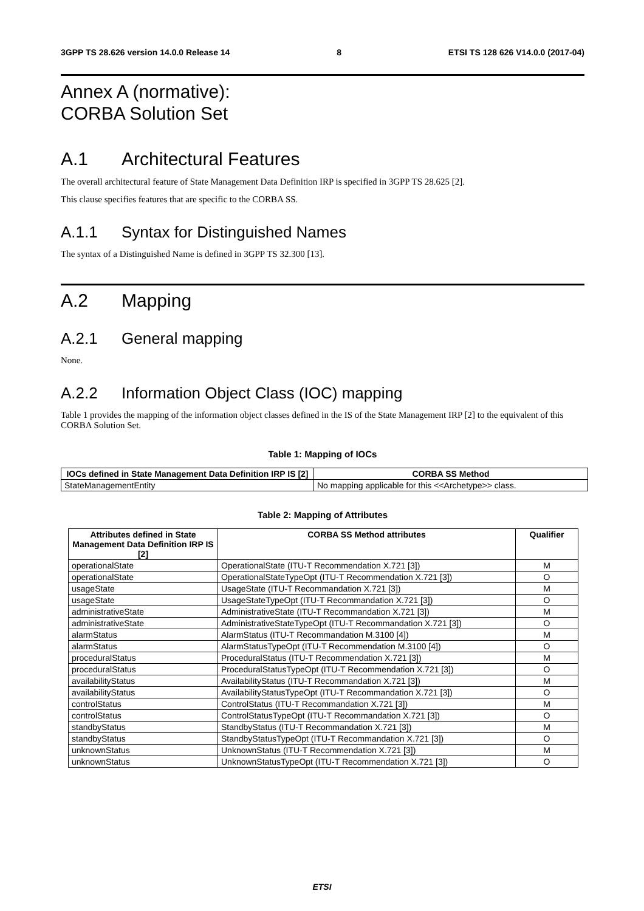3GPP TS 28.626 version 14.0.0 Release 14 8 ETSI TS 128 626 V14.0.0 (2017-04)
Annex A (normative):
CORBA Solution Set
A.1 Architectural Features
The overall architectural feature of State Management Data Definition IRP is specified in 3GPP TS 28.625 [2].
This clause specifies features that are specific to the CORBA SS.
A.1.1 Syntax for Distinguished Names
The syntax of a Distinguished Name is defined in 3GPP TS 32.300 [13].
A.2 Mapping
A.2.1 General mapping
None.
A.2.2 Information Object Class (IOC) mapping
Table 1 provides the mapping of the information object classes defined in the IS of the State Management IRP [2] to the equivalent of this CORBA Solution Set.
Table 1: Mapping of IOCs
| IOCs defined in State Management Data Definition IRP IS [2] | CORBA SS Method |
| --- | --- |
| StateManagementEntity | No mapping applicable for this <<Archetype>> class. |
Table 2: Mapping of Attributes
| Attributes defined in State Management Data Definition IRP IS [2] | CORBA SS Method attributes | Qualifier |
| --- | --- | --- |
| operationalState | OperationalState (ITU-T Recommendation X.721 [3]) | M |
| operationalState | OperationalStateTypeOpt (ITU-T Recommendation X.721 [3]) | O |
| usageState | UsageState (ITU-T Recommandation X.721 [3]) | M |
| usageState | UsageStateTypeOpt (ITU-T Recommandation X.721 [3]) | O |
| administrativeState | AdministrativeState (ITU-T Recommandation X.721 [3]) | M |
| administrativeState | AdministrativeStateTypeOpt (ITU-T Recommandation X.721 [3]) | O |
| alarmStatus | AlarmStatus (ITU-T Recommandation M.3100 [4]) | M |
| alarmStatus | AlarmStatusTypeOpt (ITU-T Recommendation M.3100 [4]) | O |
| proceduralStatus | ProceduralStatus (ITU-T Recommendation X.721 [3]) | M |
| proceduralStatus | ProceduralStatusTypeOpt (ITU-T Recommendation X.721 [3]) | O |
| availabilityStatus | AvailabilityStatus (ITU-T Recommandation X.721 [3]) | M |
| availabilityStatus | AvailabilityStatusTypeOpt (ITU-T Recommandation X.721 [3]) | O |
| controlStatus | ControlStatus (ITU-T Recommandation X.721 [3]) | M |
| controlStatus | ControlStatusTypeOpt (ITU-T Recommandation X.721 [3]) | O |
| standbyStatus | StandbyStatus (ITU-T Recommandation X.721 [3]) | M |
| standbyStatus | StandbyStatusTypeOpt (ITU-T Recommandation X.721 [3]) | O |
| unknownStatus | UnknownStatus (ITU-T Recommendation X.721 [3]) | M |
| unknownStatus | UnknownStatusTypeOpt (ITU-T Recommendation X.721 [3]) | O |
ETSI